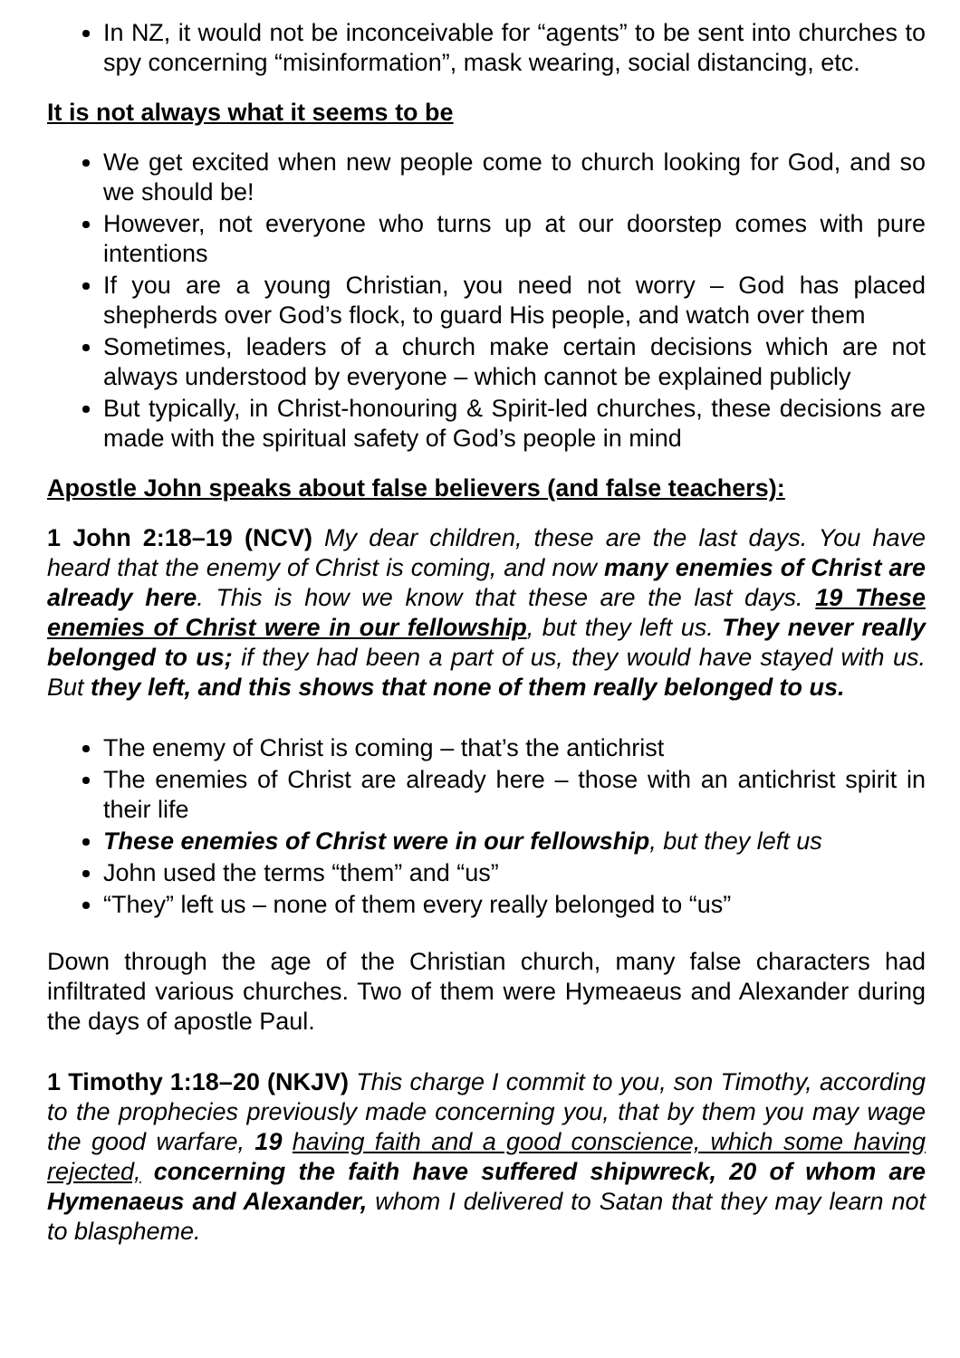In NZ, it would not be inconceivable for “agents” to be sent into churches to spy concerning “misinformation”, mask wearing, social distancing, etc.
It is not always what it seems to be
We get excited when new people come to church looking for God, and so we should be!
However, not everyone who turns up at our doorstep comes with pure intentions
If you are a young Christian, you need not worry – God has placed shepherds over God’s flock, to guard His people, and watch over them
Sometimes, leaders of a church make certain decisions which are not always understood by everyone – which cannot be explained publicly
But typically, in Christ-honouring & Spirit-led churches, these decisions are made with the spiritual safety of God’s people in mind
Apostle John speaks about false believers (and false teachers):
1 John 2:18–19 (NCV) My dear children, these are the last days. You have heard that the enemy of Christ is coming, and now many enemies of Christ are already here. This is how we know that these are the last days. 19 These enemies of Christ were in our fellowship, but they left us. They never really belonged to us; if they had been a part of us, they would have stayed with us. But they left, and this shows that none of them really belonged to us.
The enemy of Christ is coming – that’s the antichrist
The enemies of Christ are already here – those with an antichrist spirit in their life
These enemies of Christ were in our fellowship, but they left us
John used the terms “them” and “us”
“They” left us – none of them every really belonged to “us”
Down through the age of the Christian church, many false characters had infiltrated various churches. Two of them were Hymeaeus and Alexander during the days of apostle Paul.
1 Timothy 1:18–20 (NKJV) This charge I commit to you, son Timothy, according to the prophecies previously made concerning you, that by them you may wage the good warfare, 19 having faith and a good conscience, which some having rejected, concerning the faith have suffered shipwreck, 20 of whom are Hymenaeus and Alexander, whom I delivered to Satan that they may learn not to blaspheme.